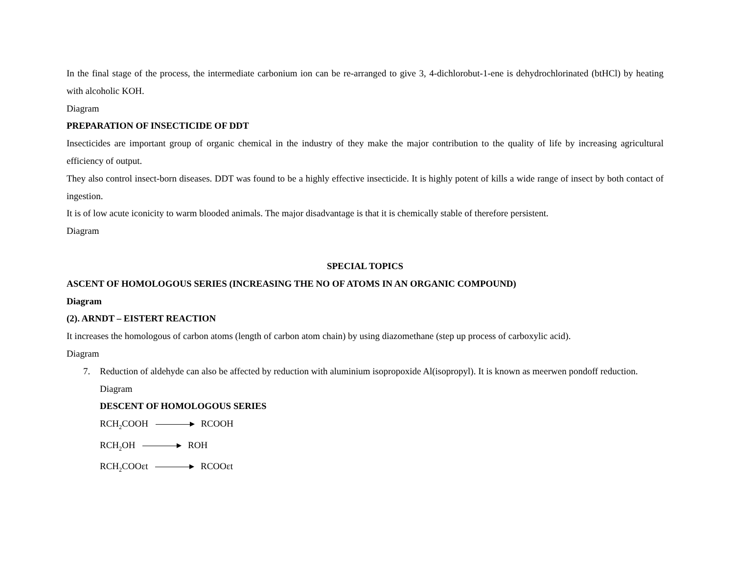In the final stage of the process, the intermediate carbonium ion can be re-arranged to give 3, 4-dichlorobut-1-ene is dehydrochlorinated (btHCl) by heating with alcoholic KOH.
Diagram
PREPARATION OF INSECTICIDE OF DDT
Insecticides are important group of organic chemical in the industry of they make the major contribution to the quality of life by increasing agricultural efficiency of output.
They also control insect-born diseases. DDT was found to be a highly effective insecticide. It is highly potent of kills a wide range of insect by both contact of ingestion.
It is of low acute iconicity to warm blooded animals. The major disadvantage is that it is chemically stable of therefore persistent.
Diagram
SPECIAL TOPICS
ASCENT OF HOMOLOGOUS SERIES (INCREASING THE NO OF ATOMS IN AN ORGANIC COMPOUND)
Diagram
(2). ARNDT – EISTERT REACTION
It increases the homologous of carbon atoms (length of carbon atom chain) by using diazomethane (step up process of carboxylic acid).
Diagram
7. Reduction of aldehyde can also be affected by reduction with aluminium isopropoxide Al(isopropyl). It is known as meerwen pondoff reduction.
Diagram
DESCENT OF HOMOLOGOUS SERIES
RCH<sub>2</sub>COOH RCOOH
RCH<sub>2</sub>OH ROH
RCH<sub>2</sub>COOεt RCOOεt